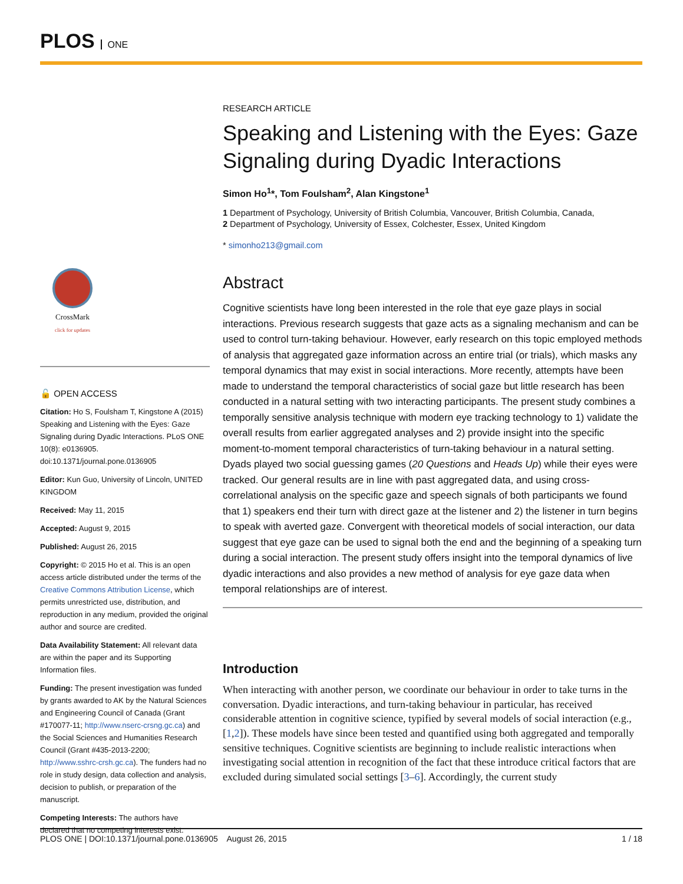PLOS ONE
CrossMark
click for updates
🔓 OPEN ACCESS
Citation: Ho S, Foulsham T, Kingstone A (2015) Speaking and Listening with the Eyes: Gaze Signaling during Dyadic Interactions. PLoS ONE 10(8): e0136905. doi:10.1371/journal.pone.0136905
Editor: Kun Guo, University of Lincoln, UNITED KINGDOM
Received: May 11, 2015
Accepted: August 9, 2015
Published: August 26, 2015
Copyright: © 2015 Ho et al. This is an open access article distributed under the terms of the Creative Commons Attribution License, which permits unrestricted use, distribution, and reproduction in any medium, provided the original author and source are credited.
Data Availability Statement: All relevant data are within the paper and its Supporting Information files.
Funding: The present investigation was funded by grants awarded to AK by the Natural Sciences and Engineering Council of Canada (Grant #170077-11; http://www.nserc-crsng.gc.ca) and the Social Sciences and Humanities Research Council (Grant #435-2013-2200; http://www.sshrc-crsh.gc.ca). The funders had no role in study design, data collection and analysis, decision to publish, or preparation of the manuscript.
Competing Interests: The authors have declared that no competing interests exist.
RESEARCH ARTICLE
Speaking and Listening with the Eyes: Gaze Signaling during Dyadic Interactions
Simon Ho<sup>1</sup>*, Tom Foulsham<sup>2</sup>, Alan Kingstone<sup>1</sup>
1 Department of Psychology, University of British Columbia, Vancouver, British Columbia, Canada,
2 Department of Psychology, University of Essex, Colchester, Essex, United Kingdom
* simonho213@gmail.com
Abstract
Cognitive scientists have long been interested in the role that eye gaze plays in social interactions. Previous research suggests that gaze acts as a signaling mechanism and can be used to control turn-taking behaviour. However, early research on this topic employed methods of analysis that aggregated gaze information across an entire trial (or trials), which masks any temporal dynamics that may exist in social interactions. More recently, attempts have been made to understand the temporal characteristics of social gaze but little research has been conducted in a natural setting with two interacting participants. The present study combines a temporally sensitive analysis technique with modern eye tracking technology to 1) validate the overall results from earlier aggregated analyses and 2) provide insight into the specific moment-to-moment temporal characteristics of turn-taking behaviour in a natural setting. Dyads played two social guessing games (20 Questions and Heads Up) while their eyes were tracked. Our general results are in line with past aggregated data, and using cross-correlational analysis on the specific gaze and speech signals of both participants we found that 1) speakers end their turn with direct gaze at the listener and 2) the listener in turn begins to speak with averted gaze. Convergent with theoretical models of social interaction, our data suggest that eye gaze can be used to signal both the end and the beginning of a speaking turn during a social interaction. The present study offers insight into the temporal dynamics of live dyadic interactions and also provides a new method of analysis for eye gaze data when temporal relationships are of interest.
Introduction
When interacting with another person, we coordinate our behaviour in order to take turns in the conversation. Dyadic interactions, and turn-taking behaviour in particular, has received considerable attention in cognitive science, typified by several models of social interaction (e.g., [1,2]). These models have since been tested and quantified using both aggregated and temporally sensitive techniques. Cognitive scientists are beginning to include realistic interactions when investigating social attention in recognition of the fact that these introduce critical factors that are excluded during simulated social settings [3–6]. Accordingly, the current study
PLOS ONE | DOI:10.1371/journal.pone.0136905 August 26, 2015 1 / 18